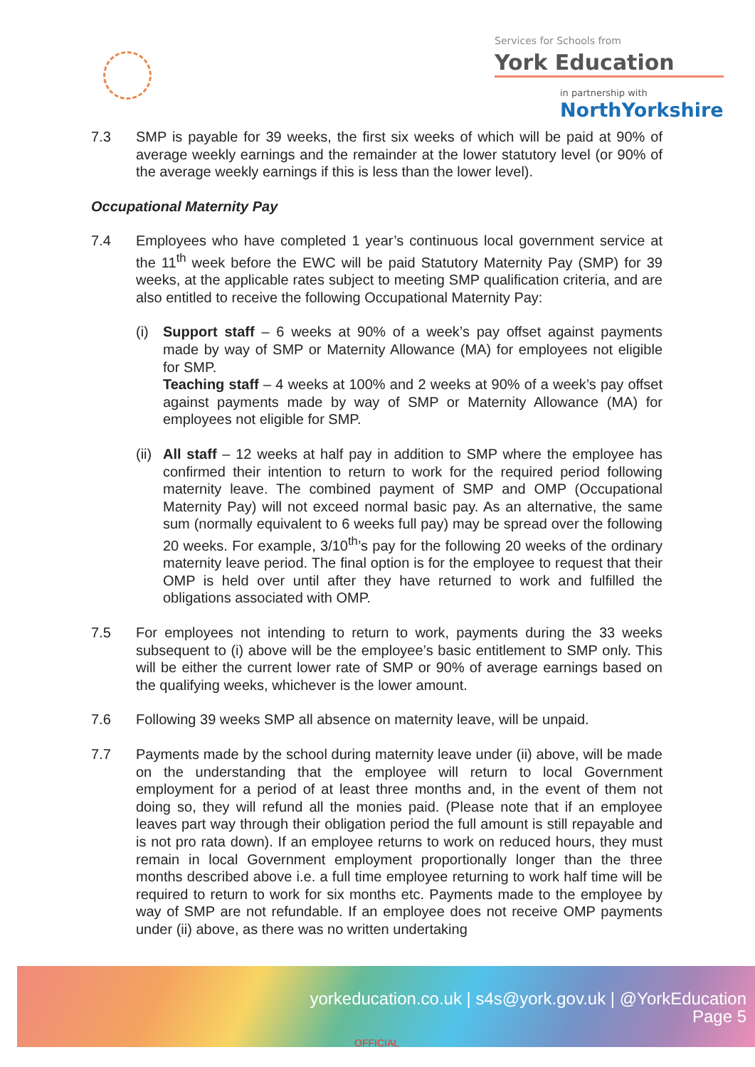Services for Schools from
York Education
in partnership with
NorthYorkshire
7.3 SMP is payable for 39 weeks, the first six weeks of which will be paid at 90% of average weekly earnings and the remainder at the lower statutory level (or 90% of the average weekly earnings if this is less than the lower level).
Occupational Maternity Pay
7.4 Employees who have completed 1 year’s continuous local government service at the 11<sup>th</sup> week before the EWC will be paid Statutory Maternity Pay (SMP) for 39 weeks, at the applicable rates subject to meeting SMP qualification criteria, and are also entitled to receive the following Occupational Maternity Pay:
(i) Support staff – 6 weeks at 90% of a week’s pay offset against payments made by way of SMP or Maternity Allowance (MA) for employees not eligible for SMP.
Teaching staff – 4 weeks at 100% and 2 weeks at 90% of a week’s pay offset against payments made by way of SMP or Maternity Allowance (MA) for employees not eligible for SMP.
(ii)
All staff – 12 weeks at half pay in addition to SMP where the employee has confirmed their intention to return to work for the required period following maternity leave. The combined payment of SMP and OMP (Occupational Maternity Pay) will not exceed normal basic pay. As an alternative, the same sum (normally equivalent to 6 weeks full pay) may be spread over the following 20 weeks. For example, 3/10<sup>th</sup>’s pay for the following 20 weeks of the ordinary maternity leave period. The final option is for the employee to request that their OMP is held over until after they have returned to work and fulfilled the obligations associated with OMP.
7.5 For employees not intending to return to work, payments during the 33 weeks subsequent to (i) above will be the employee’s basic entitlement to SMP only. This will be either the current lower rate of SMP or 90% of average earnings based on the qualifying weeks, whichever is the lower amount.
7.6 Following 39 weeks SMP all absence on maternity leave, will be unpaid.
7.7 Payments made by the school during maternity leave under (ii) above, will be made on the understanding that the employee will return to local Government employment for a period of at least three months and, in the event of them not doing so, they will refund all the monies paid. (Please note that if an employee leaves part way through their obligation period the full amount is still repayable and is not pro rata down). If an employee returns to work on reduced hours, they must remain in local Government employment proportionally longer than the three months described above i.e. a full time employee returning to work half time will be required to return to work for six months etc. Payments made to the employee by way of SMP are not refundable. If an employee does not receive OMP payments under (ii) above, as there was no written undertaking
yorkeducation.co.uk | s4s@york.gov.uk | @YorkEducation
Page 5
OFFICIAL